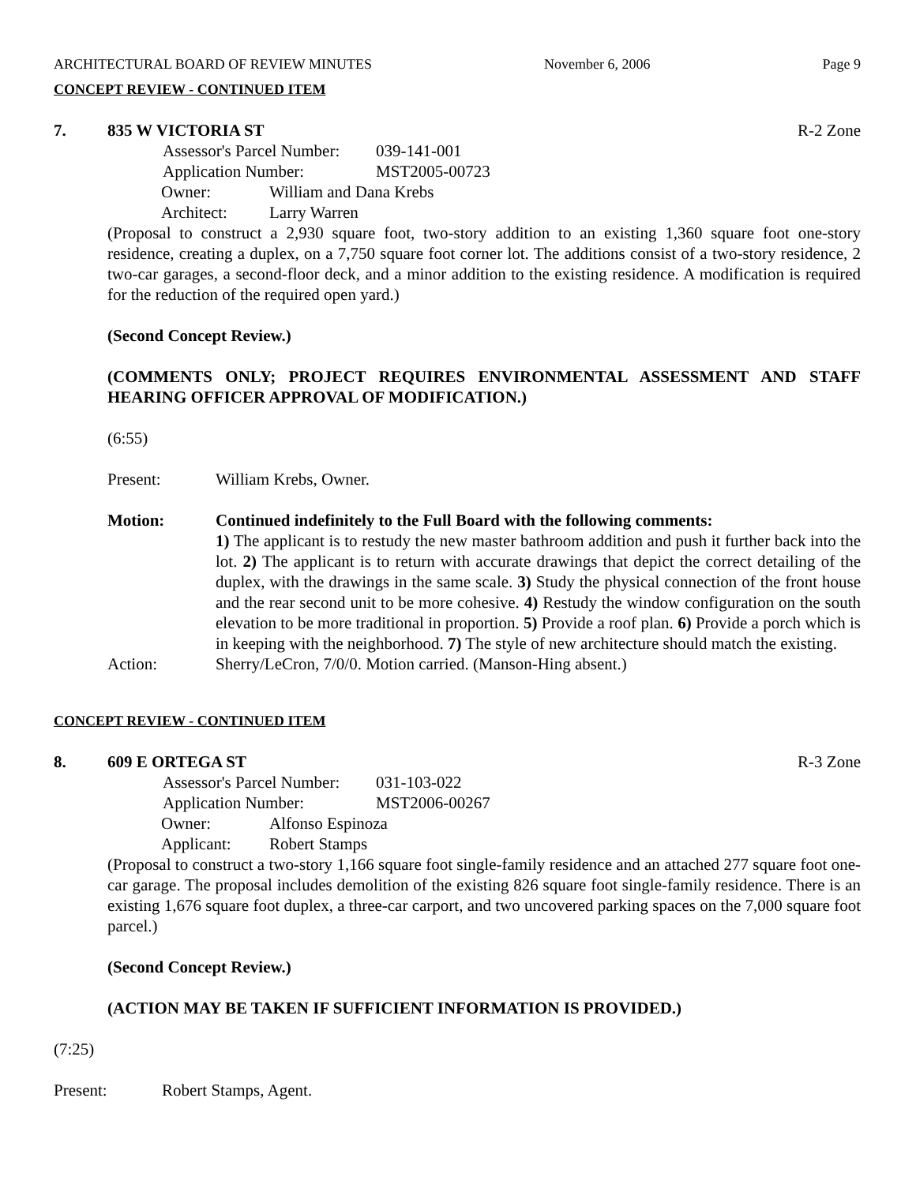ARCHITECTURAL BOARD OF REVIEW MINUTES November 6, 2006 Page 9
CONCEPT REVIEW - CONTINUED ITEM
7. 835 W VICTORIA ST R-2 Zone
Assessor's Parcel Number: 039-141-001
Application Number: MST2005-00723
Owner: William and Dana Krebs
Architect: Larry Warren
(Proposal to construct a 2,930 square foot, two-story addition to an existing 1,360 square foot one-story residence, creating a duplex, on a 7,750 square foot corner lot. The additions consist of a two-story residence, 2 two-car garages, a second-floor deck, and a minor addition to the existing residence. A modification is required for the reduction of the required open yard.)
(Second Concept Review.)
(COMMENTS ONLY; PROJECT REQUIRES ENVIRONMENTAL ASSESSMENT AND STAFF HEARING OFFICER APPROVAL OF MODIFICATION.)
(6:55)
Present: William Krebs, Owner.
Motion: Continued indefinitely to the Full Board with the following comments:
1) The applicant is to restudy the new master bathroom addition and push it further back into the lot. 2) The applicant is to return with accurate drawings that depict the correct detailing of the duplex, with the drawings in the same scale. 3) Study the physical connection of the front house and the rear second unit to be more cohesive. 4) Restudy the window configuration on the south elevation to be more traditional in proportion. 5) Provide a roof plan. 6) Provide a porch which is in keeping with the neighborhood. 7) The style of new architecture should match the existing.
Action: Sherry/LeCron, 7/0/0. Motion carried. (Manson-Hing absent.)
CONCEPT REVIEW - CONTINUED ITEM
8. 609 E ORTEGA ST R-3 Zone
Assessor's Parcel Number: 031-103-022
Application Number: MST2006-00267
Owner: Alfonso Espinoza
Applicant: Robert Stamps
(Proposal to construct a two-story 1,166 square foot single-family residence and an attached 277 square foot one-car garage. The proposal includes demolition of the existing 826 square foot single-family residence. There is an existing 1,676 square foot duplex, a three-car carport, and two uncovered parking spaces on the 7,000 square foot parcel.)
(Second Concept Review.)
(ACTION MAY BE TAKEN IF SUFFICIENT INFORMATION IS PROVIDED.)
(7:25)
Present: Robert Stamps, Agent.